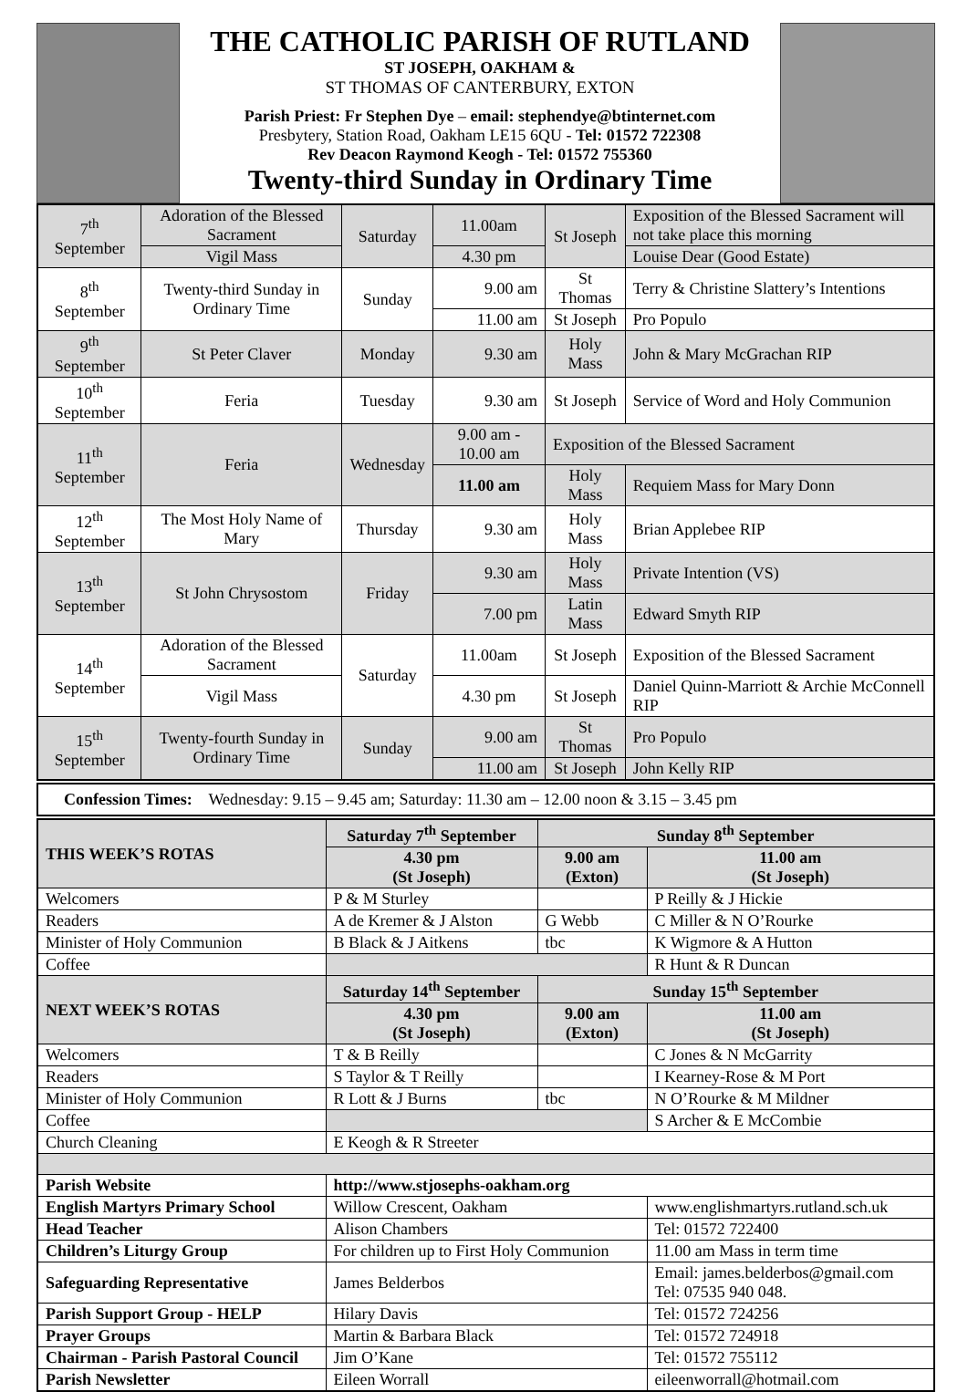THE CATHOLIC PARISH OF RUTLAND
ST JOSEPH, OAKHAM &
ST THOMAS OF CANTERBURY, EXTON
Parish Priest: Fr Stephen Dye – email: stephendye@btinternet.com
Presbytery, Station Road, Oakham LE15 6QU - Tel: 01572 722308
Rev Deacon Raymond Keogh - Tel: 01572 755360
Twenty-third Sunday in Ordinary Time
| 7<sup>th</sup> September | Adoration of the Blessed Sacrament | Saturday | 11.00am | St Joseph | Exposition of the Blessed Sacrament will not take place this morning |
| | Vigil Mass | | 4.30 pm | | Louise Dear (Good Estate) |
| 8<sup>th</sup> September | Twenty-third Sunday in Ordinary Time | Sunday | 9.00 am | St Thomas | Terry & Christine Slattery’s Intentions |
| | | | 11.00 am | St Joseph | Pro Populo |
| 9<sup>th</sup> September | St Peter Claver | Monday | 9.30 am | Holy Mass | John & Mary McGrachan RIP |
| 10<sup>th</sup> September | Feria | Tuesday | 9.30 am | St Joseph | Service of Word and Holy Communion |
| 11<sup>th</sup> September | Feria | Wednesday | 9.00 am - 10.00 am | Exposition of the Blessed Sacrament | |
| | | | 11.00 am | Holy Mass | Requiem Mass for Mary Donn |
| 12<sup>th</sup> September | The Most Holy Name of Mary | Thursday | 9.30 am | Holy Mass | Brian Applebee RIP |
| 13<sup>th</sup> September | St John Chrysostom | Friday | 9.30 am | Holy Mass | Private Intention (VS) |
| | | | 7.00 pm | Latin Mass | Edward Smyth RIP |
| 14<sup>th</sup> September | Adoration of the Blessed Sacrament | Saturday | 11.00am | St Joseph | Exposition of the Blessed Sacrament |
| | Vigil Mass | | 4.30 pm | St Joseph | Daniel Quinn-Marriott & Archie McConnell RIP |
| 15<sup>th</sup> September | Twenty-fourth Sunday in Ordinary Time | Sunday | 9.00 am | St Thomas | Pro Populo |
| | | | 11.00 am | St Joseph | John Kelly RIP |
| Confession Times: Wednesday: 9.15 – 9.45 am; Saturday: 11.30 am – 12.00 noon & 3.15 – 3.45 pm |
| THIS WEEK’S ROTAS | Saturday 7<sup>th</sup> September | Sunday 8<sup>th</sup> September | |
| --- | --- | --- | --- |
| | 4.30 pm (St Joseph) | 9.00 am (Exton) | 11.00 am (St Joseph) |
| Welcomers | P & M Sturley | | P Reilly & J Hickie |
| Readers | A de Kremer & J Alston | G Webb | C Miller & N O’Rourke |
| Minister of Holy Communion | B Black & J Aitkens | tbc | K Wigmore & A Hutton |
| Coffee | | | R Hunt & R Duncan |
| NEXT WEEK’S ROTAS | Saturday 14<sup>th</sup> September | Sunday 15<sup>th</sup> September | |
| | 4.30 pm (St Joseph) | 9.00 am (Exton) | 11.00 am (St Joseph) |
| Welcomers | T & B Reilly | | C Jones & N McGarrity |
| Readers | S Taylor & T Reilly | | I Kearney-Rose & M Port |
| Minister of Holy Communion | R Lott & J Burns | tbc | N O’Rourke & M Mildner |
| Coffee | | | S Archer & E McCombie |
| Church Cleaning | E Keogh & R Streeter | | |
| Parish Website | http://www.stjosephs-oakham.org | | |
| English Martyrs Primary School | Willow Crescent, Oakham | | www.englishmartyrs.rutland.sch.uk |
| Head Teacher | Alison Chambers | | Tel: 01572 722400 |
| Children’s Liturgy Group | For children up to First Holy Communion | | 11.00 am Mass in term time |
| Safeguarding Representative | James Belderbos | | Email: james.belderbos@gmail.com Tel: 07535 940 048. |
| Parish Support Group - HELP | Hilary Davis | | Tel: 01572 724256 |
| Prayer Groups | Martin & Barbara Black | | Tel: 01572 724918 |
| Chairman - Parish Pastoral Council | Jim O’Kane | | Tel: 01572 755112 |
| Parish Newsletter | Eileen Worrall | | eileenworrall@hotmail.com |